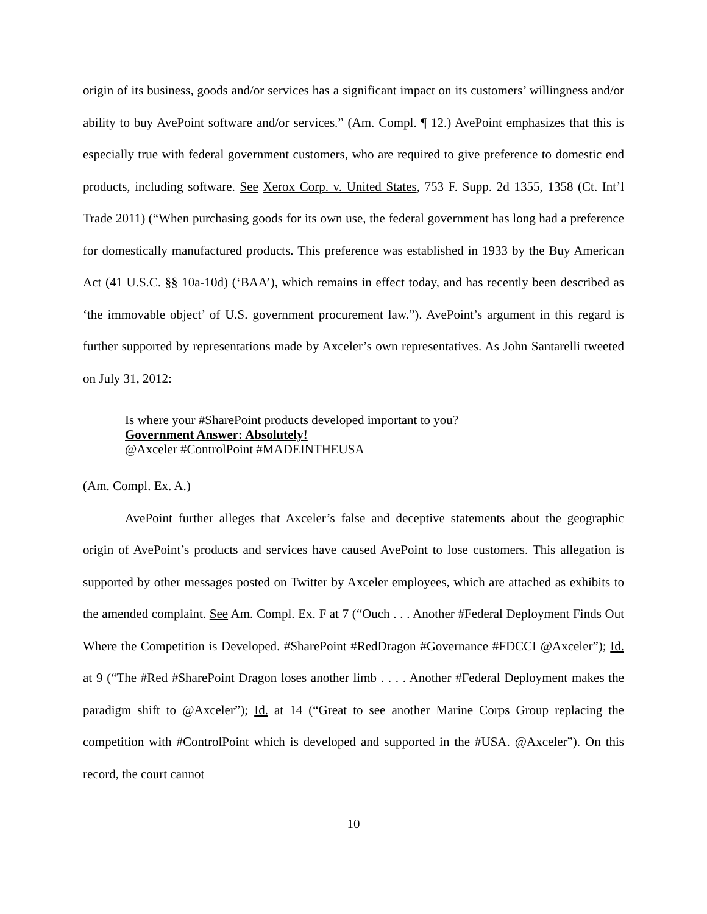origin of its business, goods and/or services has a significant impact on its customers’ willingness and/or ability to buy AvePoint software and/or services.” (Am. Compl. ¶ 12.) AvePoint emphasizes that this is especially true with federal government customers, who are required to give preference to domestic end products, including software. See Xerox Corp. v. United States, 753 F. Supp. 2d 1355, 1358 (Ct. Int’l Trade 2011) (“When purchasing goods for its own use, the federal government has long had a preference for domestically manufactured products. This preference was established in 1933 by the Buy American Act (41 U.S.C. §§ 10a-10d) (‘BAA’), which remains in effect today, and has recently been described as ‘the immovable object’ of U.S. government procurement law.”). AvePoint’s argument in this regard is further supported by representations made by Axceler’s own representatives. As John Santarelli tweeted on July 31, 2012:
Is where your #SharePoint products developed important to you?
Government Answer: Absolutely!
@Axceler #ControlPoint #MADEINTHEUSA
(Am. Compl. Ex. A.)
AvePoint further alleges that Axceler’s false and deceptive statements about the geographic origin of AvePoint’s products and services have caused AvePoint to lose customers. This allegation is supported by other messages posted on Twitter by Axceler employees, which are attached as exhibits to the amended complaint. See Am. Compl. Ex. F at 7 (“Ouch . . . Another #Federal Deployment Finds Out Where the Competition is Developed. #SharePoint #RedDragon #Governance #FDCCI @Axceler”); Id. at 9 (“The #Red #SharePoint Dragon loses another limb . . . . Another #Federal Deployment makes the paradigm shift to @Axceler”); Id. at 14 (“Great to see another Marine Corps Group replacing the competition with #ControlPoint which is developed and supported in the #USA. @Axceler”). On this record, the court cannot
10